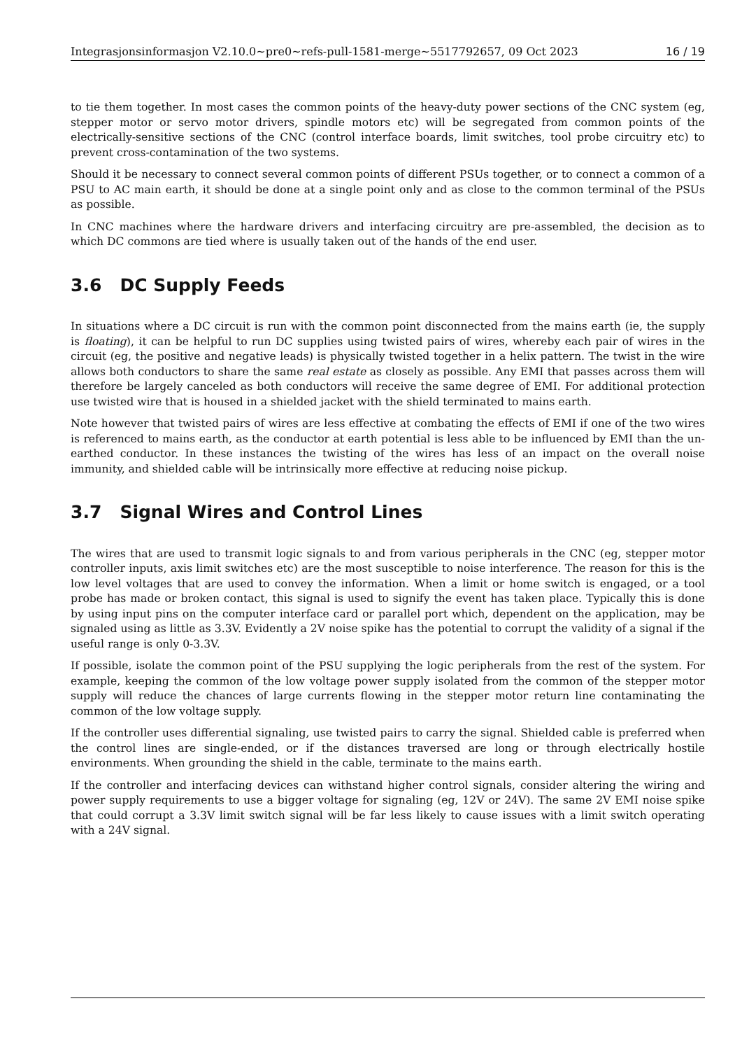Integrasjonsinformasjon V2.10.0~pre0~refs-pull-1581-merge~5517792657, 09 Oct 2023 16 / 19
to tie them together. In most cases the common points of the heavy-duty power sections of the CNC system (eg, stepper motor or servo motor drivers, spindle motors etc) will be segregated from common points of the electrically-sensitive sections of the CNC (control interface boards, limit switches, tool probe circuitry etc) to prevent cross-contamination of the two systems.
Should it be necessary to connect several common points of different PSUs together, or to connect a common of a PSU to AC main earth, it should be done at a single point only and as close to the common terminal of the PSUs as possible.
In CNC machines where the hardware drivers and interfacing circuitry are pre-assembled, the decision as to which DC commons are tied where is usually taken out of the hands of the end user.
3.6 DC Supply Feeds
In situations where a DC circuit is run with the common point disconnected from the mains earth (ie, the supply is floating), it can be helpful to run DC supplies using twisted pairs of wires, whereby each pair of wires in the circuit (eg, the positive and negative leads) is physically twisted together in a helix pattern. The twist in the wire allows both conductors to share the same real estate as closely as possible. Any EMI that passes across them will therefore be largely canceled as both conductors will receive the same degree of EMI. For additional protection use twisted wire that is housed in a shielded jacket with the shield terminated to mains earth.
Note however that twisted pairs of wires are less effective at combating the effects of EMI if one of the two wires is referenced to mains earth, as the conductor at earth potential is less able to be influenced by EMI than the un-earthed conductor. In these instances the twisting of the wires has less of an impact on the overall noise immunity, and shielded cable will be intrinsically more effective at reducing noise pickup.
3.7 Signal Wires and Control Lines
The wires that are used to transmit logic signals to and from various peripherals in the CNC (eg, stepper motor controller inputs, axis limit switches etc) are the most susceptible to noise interference. The reason for this is the low level voltages that are used to convey the information. When a limit or home switch is engaged, or a tool probe has made or broken contact, this signal is used to signify the event has taken place. Typically this is done by using input pins on the computer interface card or parallel port which, dependent on the application, may be signaled using as little as 3.3V. Evidently a 2V noise spike has the potential to corrupt the validity of a signal if the useful range is only 0-3.3V.
If possible, isolate the common point of the PSU supplying the logic peripherals from the rest of the system. For example, keeping the common of the low voltage power supply isolated from the common of the stepper motor supply will reduce the chances of large currents flowing in the stepper motor return line contaminating the common of the low voltage supply.
If the controller uses differential signaling, use twisted pairs to carry the signal. Shielded cable is preferred when the control lines are single-ended, or if the distances traversed are long or through electrically hostile environments. When grounding the shield in the cable, terminate to the mains earth.
If the controller and interfacing devices can withstand higher control signals, consider altering the wiring and power supply requirements to use a bigger voltage for signaling (eg, 12V or 24V). The same 2V EMI noise spike that could corrupt a 3.3V limit switch signal will be far less likely to cause issues with a limit switch operating with a 24V signal.